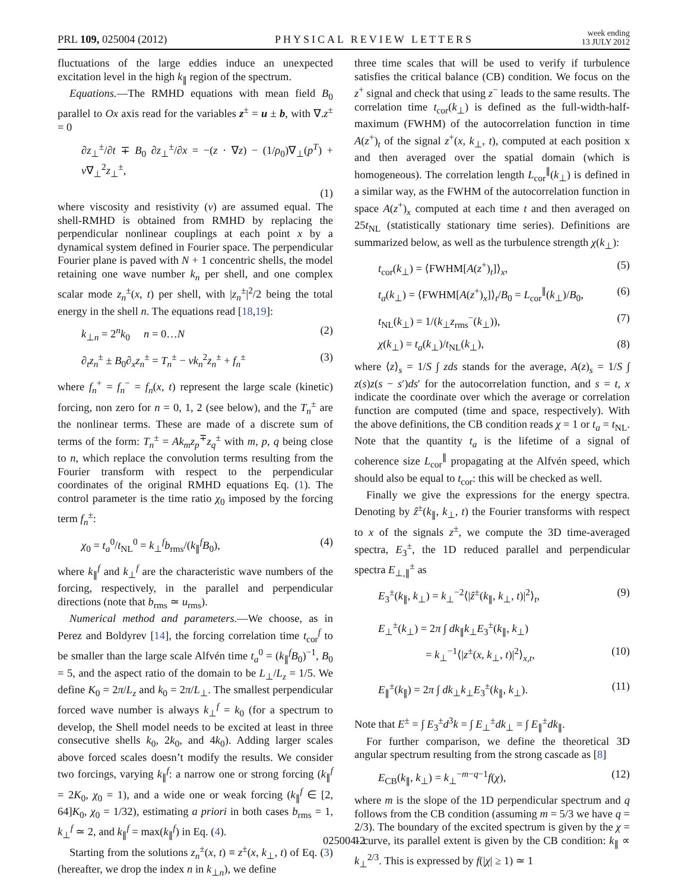PRL 109, 025004 (2012)
PHYSICAL REVIEW LETTERS
week ending
13 JULY 2012
fluctuations of the large eddies induce an unexpected excitation level in the high k<sub>∥</sub> region of the spectrum.
Equations.—The RMHD equations with mean field B<sub>0</sub> parallel to Ox axis read for the variables z<sup>±</sup> = u ± b, with ∇.z<sup>±</sup> = 0
∂z<sub>⊥</sub><sup>±</sup>/∂t ∓ B<sub>0</sub> ∂z<sub>⊥</sub><sup>±</sup>/∂x = −(z · ∇z) − (1/ρ<sub>0</sub>)∇<sub>⊥</sub>(p<sup>T</sup>) + ν∇<sub>⊥</sub><sup>2</sup>z<sub>⊥</sub><sup>±</sup>,
(1)
where viscosity and resistivity (ν) are assumed equal. The shell-RMHD is obtained from RMHD by replacing the perpendicular nonlinear couplings at each point x by a dynamical system defined in Fourier space. The perpendicular Fourier plane is paved with N + 1 concentric shells, the model retaining one wave number k<sub>n</sub> per shell, and one complex scalar mode z<sub>n</sub><sup>±</sup>(x, t) per shell, with |z<sub>n</sub><sup>±</sup>|<sup>2</sup>/2 being the total energy in the shell n. The equations read [18,19]:
k<sub>⊥n</sub> = 2<sup>n</sup>k<sub>0</sub> n = 0…N (2)
∂<sub>t</sub>z<sub>n</sub><sup>±</sup> ± B<sub>0</sub>∂<sub>x</sub>z<sub>n</sub><sup>±</sup> = T<sub>n</sub><sup>±</sup> − νk<sub>n</sub><sup>2</sup>z<sub>n</sub><sup>±</sup> + f<sub>n</sub><sup>±</sup> (3)
where f<sub>n</sub><sup>+</sup> = f<sub>n</sub><sup>−</sup> = f<sub>n</sub>(x, t) represent the large scale (kinetic) forcing, non zero for n = 0, 1, 2 (see below), and the T<sub>n</sub><sup>±</sup> are the nonlinear terms. These are made of a discrete sum of terms of the form: T<sub>n</sub><sup>±</sup> = Ak<sub>m</sub>z<sub>p</sub><sup>∓</sup>z<sub>q</sub><sup>±</sup> with m, p, q being close to n, which replace the convolution terms resulting from the Fourier transform with respect to the perpendicular coordinates of the original RMHD equations Eq. (1). The control parameter is the time ratio χ<sub>0</sub> imposed by the forcing term f<sub>n</sub><sup>±</sup>:
χ<sub>0</sub> = t<sub>a</sub><sup>0</sup>/t<sub>NL</sub><sup>0</sup> = k<sub>⊥</sub><sup>f</sup>b<sub>rms</sub>/(k<sub>∥</sub><sup>f</sup>B<sub>0</sub>), (4)
where k<sub>∥</sub><sup>f</sup> and k<sub>⊥</sub><sup>f</sup> are the characteristic wave numbers of the forcing, respectively, in the parallel and perpendicular directions (note that b<sub>rms</sub> ≃ u<sub>rms</sub>).
Numerical method and parameters.—We choose, as in Perez and Boldyrev [14], the forcing correlation time t<sub>cor</sub><sup>f</sup> to be smaller than the large scale Alfvén time t<sub>a</sub><sup>0</sup> = (k<sub>∥</sub><sup>f</sup>B<sub>0</sub>)<sup>−1</sup>, B<sub>0</sub> = 5, and the aspect ratio of the domain to be L<sub>⊥</sub>/L<sub>z</sub> = 1/5. We define K<sub>0</sub> = 2π/L<sub>z</sub> and k<sub>0</sub> = 2π/L<sub>⊥</sub>. The smallest perpendicular forced wave number is always k<sub>⊥</sub><sup>f</sup> = k<sub>0</sub> (for a spectrum to develop, the Shell model needs to be excited at least in three consecutive shells k<sub>0</sub>, 2k<sub>0</sub>, and 4k<sub>0</sub>). Adding larger scales above forced scales doesn’t modify the results. We consider two forcings, varying k<sub>∥</sub><sup>f</sup>: a narrow one or strong forcing (k<sub>∥</sub><sup>f</sup> = 2K<sub>0</sub>, χ<sub>0</sub> = 1), and a wide one or weak forcing (k<sub>∥</sub><sup>f</sup> ∈ [2, 64]K<sub>0</sub>, χ<sub>0</sub> = 1/32), estimating a priori in both cases b<sub>rms</sub> = 1, k<sub>⊥</sub><sup>f</sup> ≃ 2, and k<sub>∥</sub><sup>f</sup> = max(k<sub>∥</sub><sup>f</sup>) in Eq. (4).
Starting from the solutions z<sub>n</sub><sup>±</sup>(x, t) ≡ z<sup>±</sup>(x, k<sub>⊥</sub>, t) of Eq. (3) (hereafter, we drop the index n in k<sub>⊥n</sub>), we define
three time scales that will be used to verify if turbulence satisfies the critical balance (CB) condition. We focus on the z<sup>+</sup> signal and check that using z<sup>−</sup> leads to the same results. The correlation time t<sub>cor</sub>(k<sub>⊥</sub>) is defined as the full-width-half-maximum (FWHM) of the autocorrelation function in time A(z<sup>+</sup>)<sub>t</sub> of the signal z<sup>+</sup>(x, k<sub>⊥</sub>, t), computed at each position x and then averaged over the spatial domain (which is homogeneous). The correlation length L<sub>cor</sub><sup>∥</sup>(k<sub>⊥</sub>) is defined in a similar way, as the FWHM of the autocorrelation function in space A(z<sup>+</sup>)<sub>x</sub> computed at each time t and then averaged on 25t<sub>NL</sub> (statistically stationary time series). Definitions are summarized below, as well as the turbulence strength χ(k<sub>⊥</sub>):
t<sub>cor</sub>(k<sub>⊥</sub>) = ⟨FWHM[A(z<sup>+</sup>)<sub>t</sub>]⟩<sub>x</sub>, (5)
t<sub>a</sub>(k<sub>⊥</sub>) = ⟨FWHM[A(z<sup>+</sup>)<sub>x</sub>]⟩<sub>t</sub>/B<sub>0</sub> = L<sub>cor</sub><sup>∥</sup>(k<sub>⊥</sub>)/B<sub>0</sub>, (6)
t<sub>NL</sub>(k<sub>⊥</sub>) = 1/(k<sub>⊥</sub>z<sub>rms</sub><sup>−</sup>(k<sub>⊥</sub>)), (7)
χ(k<sub>⊥</sub>) = t<sub>a</sub>(k<sub>⊥</sub>)/t<sub>NL</sub>(k<sub>⊥</sub>), (8)
where ⟨z⟩<sub>s</sub> = 1/S ∫ zds stands for the average, A(z)<sub>s</sub> = 1/S ∫ z(s)z(s − s′)ds′ for the autocorrelation function, and s = t, x indicate the coordinate over which the average or correlation function are computed (time and space, respectively). With the above definitions, the CB condition reads χ = 1 or t<sub>a</sub> = t<sub>NL</sub>. Note that the quantity t<sub>a</sub> is the lifetime of a signal of coherence size L<sub>cor</sub><sup>∥</sup> propagating at the Alfvén speed, which should also be equal to t<sub>cor</sub>: this will be checked as well.
Finally we give the expressions for the energy spectra. Denoting by ẑ<sup>±</sup>(k<sub>∥</sub>, k<sub>⊥</sub>, t) the Fourier transforms with respect to x of the signals z<sup>±</sup>, we compute the 3D time-averaged spectra, E<sub>3</sub><sup>±</sup>, the 1D reduced parallel and perpendicular spectra E<sub>⊥,∥</sub><sup>±</sup> as
E<sub>3</sub><sup>±</sup>(k<sub>∥</sub>, k<sub>⊥</sub>) = k<sub>⊥</sub><sup>−2</sup>⟨|ẑ<sup>±</sup>(k<sub>∥</sub>, k<sub>⊥</sub>, t)|<sup>2</sup>⟩<sub>t</sub>, (9)
E<sub>⊥</sub><sup>±</sup>(k<sub>⊥</sub>) = 2π ∫ dk<sub>∥</sub>k<sub>⊥</sub>E<sub>3</sub><sup>±</sup>(k<sub>∥</sub>, k<sub>⊥</sub>)
= k<sub>⊥</sub><sup>−1</sup>⟨|z<sup>±</sup>(x, k<sub>⊥</sub>, t)|<sup>2</sup>⟩<sub>x,t</sub>, (10)
E<sub>∥</sub><sup>±</sup>(k<sub>∥</sub>) = 2π ∫ dk<sub>⊥</sub>k<sub>⊥</sub>E<sub>3</sub><sup>±</sup>(k<sub>∥</sub>, k<sub>⊥</sub>). (11)
Note that E<sup>±</sup> = ∫ E<sub>3</sub><sup>±</sup>d<sup>3</sup>k = ∫ E<sub>⊥</sub><sup>±</sup>dk<sub>⊥</sub> = ∫ E<sub>∥</sub><sup>±</sup>dk<sub>∥</sub>.
For further comparison, we define the theoretical 3D angular spectrum resulting from the strong cascade as [8]
E<sub>CB</sub>(k<sub>∥</sub>, k<sub>⊥</sub>) = k<sub>⊥</sub><sup>−m−q−1</sup>f(χ), (12)
where m is the slope of the 1D perpendicular spectrum and q follows from the CB condition (assuming m = 5/3 we have q = 2/3). The boundary of the excited spectrum is given by the χ = 1 curve, its parallel extent is given by the CB condition: k<sub>∥</sub> ∝ k<sub>⊥</sub><sup>2/3</sup>. This is expressed by f(|χ| ≥ 1) ≃ 1
025004-2